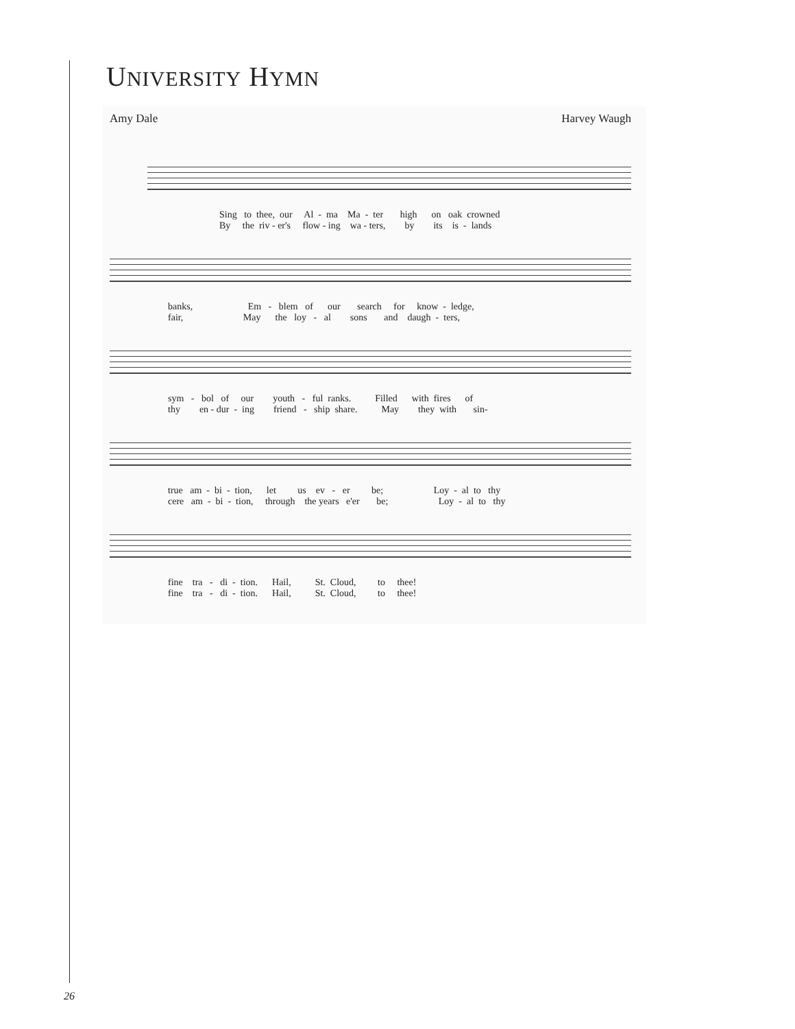UNIVERSITY HYMN
Amy Dale Harvey Waugh
Sing to thee, our Al - ma Ma - ter high on oak crowned By the riv - er's flow - ing wa - ters, by its is - lands
banks, Em - blem of our search for know - ledge, fair, May the loy - al sons and daugh - ters,
sym - bol of our youth - ful ranks. Filled with fires of thy en - dur - ing friend - ship share. May they with sin-
true am - bi - tion, let us ev - er be; Loy - al to thy cere am - bi - tion, through the years e'er be; Loy - al to thy
fine tra - di - tion. Hail, St. Cloud, to thee! fine tra - di - tion. Hail, St. Cloud, to thee!
26